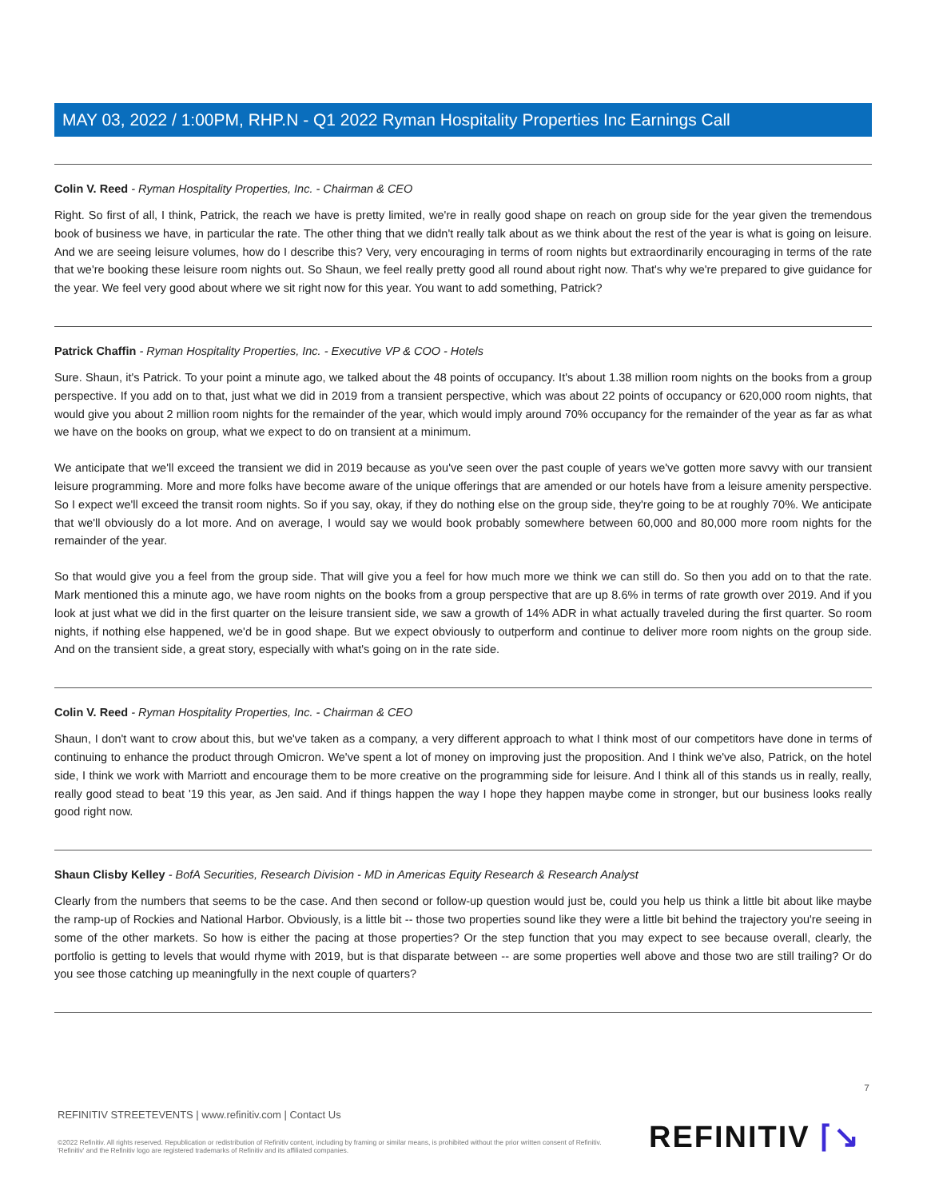MAY 03, 2022 / 1:00PM, RHP.N - Q1 2022 Ryman Hospitality Properties Inc Earnings Call
Colin V. Reed - Ryman Hospitality Properties, Inc. - Chairman & CEO
Right. So first of all, I think, Patrick, the reach we have is pretty limited, we're in really good shape on reach on group side for the year given the tremendous book of business we have, in particular the rate. The other thing that we didn't really talk about as we think about the rest of the year is what is going on leisure. And we are seeing leisure volumes, how do I describe this? Very, very encouraging in terms of room nights but extraordinarily encouraging in terms of the rate that we're booking these leisure room nights out. So Shaun, we feel really pretty good all round about right now. That's why we're prepared to give guidance for the year. We feel very good about where we sit right now for this year. You want to add something, Patrick?
Patrick Chaffin - Ryman Hospitality Properties, Inc. - Executive VP & COO - Hotels
Sure. Shaun, it's Patrick. To your point a minute ago, we talked about the 48 points of occupancy. It's about 1.38 million room nights on the books from a group perspective. If you add on to that, just what we did in 2019 from a transient perspective, which was about 22 points of occupancy or 620,000 room nights, that would give you about 2 million room nights for the remainder of the year, which would imply around 70% occupancy for the remainder of the year as far as what we have on the books on group, what we expect to do on transient at a minimum.
We anticipate that we'll exceed the transient we did in 2019 because as you've seen over the past couple of years we've gotten more savvy with our transient leisure programming. More and more folks have become aware of the unique offerings that are amended or our hotels have from a leisure amenity perspective. So I expect we'll exceed the transit room nights. So if you say, okay, if they do nothing else on the group side, they're going to be at roughly 70%. We anticipate that we'll obviously do a lot more. And on average, I would say we would book probably somewhere between 60,000 and 80,000 more room nights for the remainder of the year.
So that would give you a feel from the group side. That will give you a feel for how much more we think we can still do. So then you add on to that the rate. Mark mentioned this a minute ago, we have room nights on the books from a group perspective that are up 8.6% in terms of rate growth over 2019. And if you look at just what we did in the first quarter on the leisure transient side, we saw a growth of 14% ADR in what actually traveled during the first quarter. So room nights, if nothing else happened, we'd be in good shape. But we expect obviously to outperform and continue to deliver more room nights on the group side. And on the transient side, a great story, especially with what's going on in the rate side.
Colin V. Reed - Ryman Hospitality Properties, Inc. - Chairman & CEO
Shaun, I don't want to crow about this, but we've taken as a company, a very different approach to what I think most of our competitors have done in terms of continuing to enhance the product through Omicron. We've spent a lot of money on improving just the proposition. And I think we've also, Patrick, on the hotel side, I think we work with Marriott and encourage them to be more creative on the programming side for leisure. And I think all of this stands us in really, really, really good stead to beat '19 this year, as Jen said. And if things happen the way I hope they happen maybe come in stronger, but our business looks really good right now.
Shaun Clisby Kelley - BofA Securities, Research Division - MD in Americas Equity Research & Research Analyst
Clearly from the numbers that seems to be the case. And then second or follow-up question would just be, could you help us think a little bit about like maybe the ramp-up of Rockies and National Harbor. Obviously, is a little bit -- those two properties sound like they were a little bit behind the trajectory you're seeing in some of the other markets. So how is either the pacing at those properties? Or the step function that you may expect to see because overall, clearly, the portfolio is getting to levels that would rhyme with 2019, but is that disparate between -- are some properties well above and those two are still trailing? Or do you see those catching up meaningfully in the next couple of quarters?
7
REFINITIV STREETEVENTS | www.refinitiv.com | Contact Us
©2022 Refinitiv. All rights reserved. Republication or redistribution of Refinitiv content, including by framing or similar means, is prohibited without the prior written consent of Refinitiv. 'Refinitiv' and the Refinitiv logo are registered trademarks of Refinitiv and its affiliated companies.
REFINITIV ⌈↘